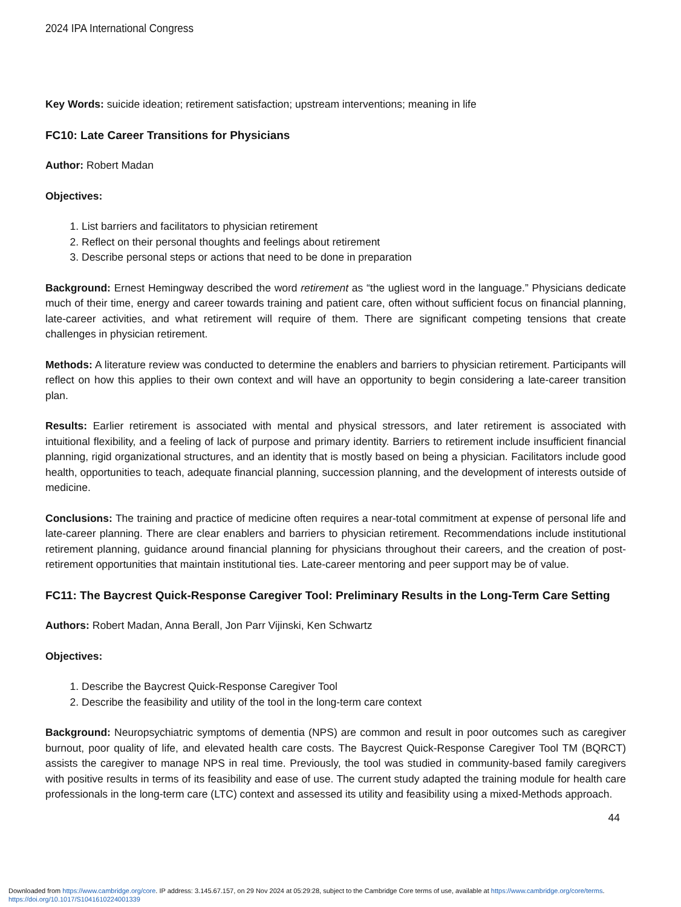2024 IPA International Congress
Key Words: suicide ideation; retirement satisfaction; upstream interventions; meaning in life
FC10: Late Career Transitions for Physicians
Author: Robert Madan
Objectives:
1. List barriers and facilitators to physician retirement
2. Reflect on their personal thoughts and feelings about retirement
3. Describe personal steps or actions that need to be done in preparation
Background: Ernest Hemingway described the word retirement as “the ugliest word in the language.” Physicians dedicate much of their time, energy and career towards training and patient care, often without sufficient focus on financial planning, late-career activities, and what retirement will require of them. There are significant competing tensions that create challenges in physician retirement.
Methods: A literature review was conducted to determine the enablers and barriers to physician retirement. Participants will reflect on how this applies to their own context and will have an opportunity to begin considering a late-career transition plan.
Results: Earlier retirement is associated with mental and physical stressors, and later retirement is associated with intuitional flexibility, and a feeling of lack of purpose and primary identity. Barriers to retirement include insufficient financial planning, rigid organizational structures, and an identity that is mostly based on being a physician. Facilitators include good health, opportunities to teach, adequate financial planning, succession planning, and the development of interests outside of medicine.
Conclusions: The training and practice of medicine often requires a near-total commitment at expense of personal life and late-career planning. There are clear enablers and barriers to physician retirement. Recommendations include institutional retirement planning, guidance around financial planning for physicians throughout their careers, and the creation of post- retirement opportunities that maintain institutional ties. Late-career mentoring and peer support may be of value.
FC11: The Baycrest Quick-Response Caregiver Tool: Preliminary Results in the Long-Term Care Setting
Authors: Robert Madan, Anna Berall, Jon Parr Vijinski, Ken Schwartz
Objectives:
1. Describe the Baycrest Quick-Response Caregiver Tool
2. Describe the feasibility and utility of the tool in the long-term care context
Background: Neuropsychiatric symptoms of dementia (NPS) are common and result in poor outcomes such as caregiver burnout, poor quality of life, and elevated health care costs. The Baycrest Quick-Response Caregiver Tool TM (BQRCT) assists the caregiver to manage NPS in real time. Previously, the tool was studied in community-based family caregivers with positive results in terms of its feasibility and ease of use. The current study adapted the training module for health care professionals in the long-term care (LTC) context and assessed its utility and feasibility using a mixed-Methods approach.
44
Downloaded from https://www.cambridge.org/core. IP address: 3.145.67.157, on 29 Nov 2024 at 05:29:28, subject to the Cambridge Core terms of use, available at https://www.cambridge.org/core/terms.
https://doi.org/10.1017/S1041610224001339